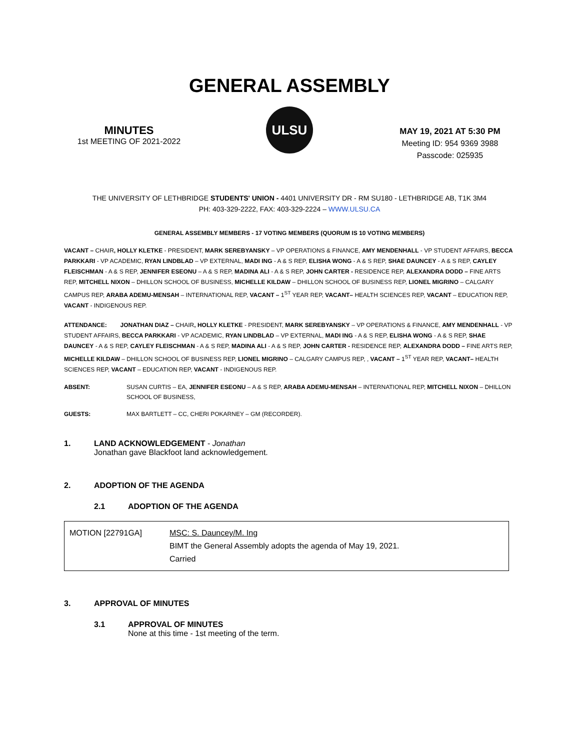GENERAL ASSEMBLY
MINUTES
1st MEETING OF 2021-2022
ULSU
MAY 19, 2021 AT 5:30 PM
Meeting ID: 954 9369 3988
Passcode: 025935
THE UNIVERSITY OF LETHBRIDGE STUDENTS' UNION - 4401 UNIVERSITY DR - RM SU180 - LETHBRIDGE AB, T1K 3M4
PH: 403-329-2222, FAX: 403-329-2224 – WWW.ULSU.CA
GENERAL ASSEMBLY MEMBERS - 17 VOTING MEMBERS (QUORUM IS 10 VOTING MEMBERS)
VACANT – CHAIR, HOLLY KLETKE - PRESIDENT, MARK SEREBYANSKY – VP OPERATIONS & FINANCE, AMY MENDENHALL - VP STUDENT AFFAIRS, BECCA PARKKARI - VP ACADEMIC, RYAN LINDBLAD – VP EXTERNAL, MADI ING - A & S REP, ELISHA WONG - A & S REP, SHAE DAUNCEY - A & S REP, CAYLEY FLEISCHMAN - A & S REP, JENNIFER ESEONU – A & S REP, MADINA ALI - A & S REP, JOHN CARTER - RESIDENCE REP, ALEXANDRA DODD – FINE ARTS REP, MITCHELL NIXON – DHILLON SCHOOL OF BUSINESS, MICHELLE KILDAW – DHILLON SCHOOL OF BUSINESS REP, LIONEL MIGRINO – CALGARY CAMPUS REP, ARABA ADEMU-MENSAH – INTERNATIONAL REP, VACANT – 1<sup>ST</sup> YEAR REP, VACANT– HEALTH SCIENCES REP, VACANT – EDUCATION REP, VACANT - INDIGENOUS REP.
ATTENDANCE: JONATHAN DIAZ – CHAIR, HOLLY KLETKE - PRESIDENT, MARK SEREBYANSKY – VP OPERATIONS & FINANCE, AMY MENDENHALL - VP STUDENT AFFAIRS, BECCA PARKKARI - VP ACADEMIC, RYAN LINDBLAD – VP EXTERNAL, MADI ING - A & S REP, ELISHA WONG - A & S REP, SHAE DAUNCEY - A & S REP, CAYLEY FLEISCHMAN - A & S REP, MADINA ALI - A & S REP, JOHN CARTER - RESIDENCE REP, ALEXANDRA DODD – FINE ARTS REP, MICHELLE KILDAW – DHILLON SCHOOL OF BUSINESS REP, LIONEL MIGRINO – CALGARY CAMPUS REP, , VACANT – 1<sup>ST</sup> YEAR REP, VACANT– HEALTH SCIENCES REP, VACANT – EDUCATION REP, VACANT - INDIGENOUS REP.
ABSENT: SUSAN CURTIS – EA, JENNIFER ESEONU – A & S REP, ARABA ADEMU-MENSAH – INTERNATIONAL REP, MITCHELL NIXON – DHILLON SCHOOL OF BUSINESS,
GUESTS: MAX BARTLETT – CC, CHERI POKARNEY – GM (RECORDER).
1. LAND ACKNOWLEDGEMENT - Jonathan
Jonathan gave Blackfoot land acknowledgement.
2. ADOPTION OF THE AGENDA
2.1 ADOPTION OF THE AGENDA
| MOTION [22791GA] | MSC: S. Dauncey/M. Ing BIMT the General Assembly adopts the agenda of May 19, 2021. Carried |
3. APPROVAL OF MINUTES
3.1 APPROVAL OF MINUTES
None at this time - 1st meeting of the term.